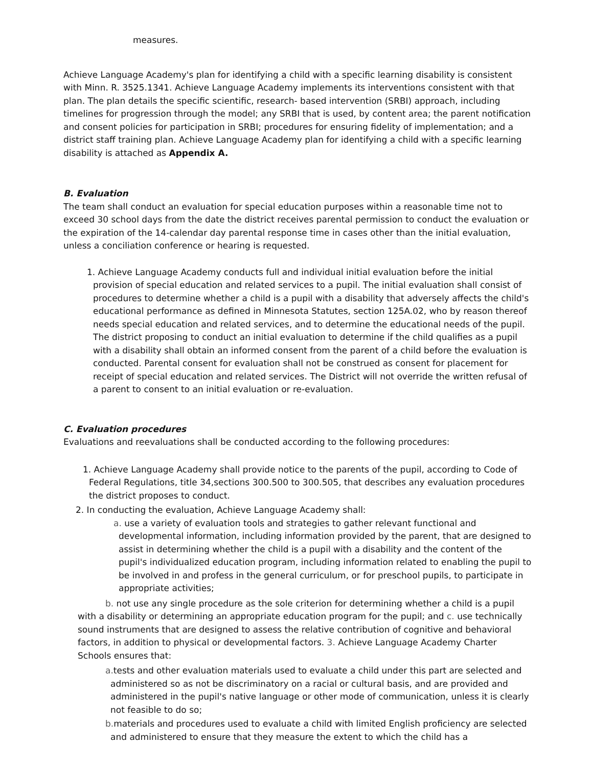measures.
Achieve Language Academy's plan for identifying a child with a specific learning disability is consistent with Minn. R. 3525.1341. Achieve Language Academy implements its interventions consistent with that plan. The plan details the specific scientific, research- based intervention (SRBI) approach, including timelines for progression through the model; any SRBI that is used, by content area; the parent notification and consent policies for participation in SRBI; procedures for ensuring fidelity of implementation; and a district staff training plan. Achieve Language Academy plan for identifying a child with a specific learning disability is attached as Appendix A.
B. Evaluation
The team shall conduct an evaluation for special education purposes within a reasonable time not to exceed 30 school days from the date the district receives parental permission to conduct the evaluation or the expiration of the 14-calendar day parental response time in cases other than the initial evaluation, unless a conciliation conference or hearing is requested.
1. Achieve Language Academy conducts full and individual initial evaluation before the initial provision of special education and related services to a pupil. The initial evaluation shall consist of procedures to determine whether a child is a pupil with a disability that adversely affects the child's educational performance as defined in Minnesota Statutes, section 125A.02, who by reason thereof needs special education and related services, and to determine the educational needs of the pupil. The district proposing to conduct an initial evaluation to determine if the child qualifies as a pupil with a disability shall obtain an informed consent from the parent of a child before the evaluation is conducted. Parental consent for evaluation shall not be construed as consent for placement for receipt of special education and related services. The District will not override the written refusal of a parent to consent to an initial evaluation or re-evaluation.
C. Evaluation procedures
Evaluations and reevaluations shall be conducted according to the following procedures:
1. Achieve Language Academy shall provide notice to the parents of the pupil, according to Code of Federal Regulations, title 34,sections 300.500 to 300.505, that describes any evaluation procedures the district proposes to conduct.
2. In conducting the evaluation, Achieve Language Academy shall:
a. use a variety of evaluation tools and strategies to gather relevant functional and developmental information, including information provided by the parent, that are designed to assist in determining whether the child is a pupil with a disability and the content of the pupil's individualized education program, including information related to enabling the pupil to be involved in and profess in the general curriculum, or for preschool pupils, to participate in appropriate activities;
b. not use any single procedure as the sole criterion for determining whether a child is a pupil with a disability or determining an appropriate education program for the pupil; and c. use technically sound instruments that are designed to assess the relative contribution of cognitive and behavioral factors, in addition to physical or developmental factors. 3. Achieve Language Academy Charter Schools ensures that:
a. tests and other evaluation materials used to evaluate a child under this part are selected and administered so as not be discriminatory on a racial or cultural basis, and are provided and administered in the pupil's native language or other mode of communication, unless it is clearly not feasible to do so;
b. materials and procedures used to evaluate a child with limited English proficiency are selected and administered to ensure that they measure the extent to which the child has a